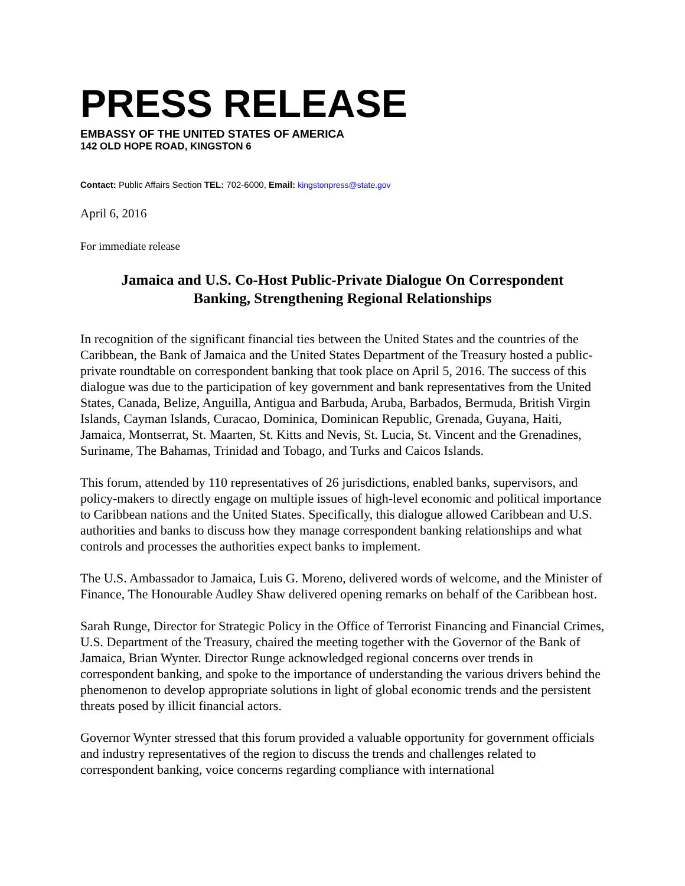PRESS RELEASE
EMBASSY OF THE UNITED STATES OF AMERICA
142 OLD HOPE ROAD, KINGSTON 6
Contact: Public Affairs Section TEL: 702-6000, Email: kingstonpress@state.gov
April 6, 2016
For immediate release
Jamaica and U.S. Co-Host Public-Private Dialogue On Correspondent
Banking, Strengthening Regional Relationships
In recognition of the significant financial ties between the United States and the countries of the Caribbean, the Bank of Jamaica and the United States Department of the Treasury hosted a public-private roundtable on correspondent banking that took place on April 5, 2016. The success of this dialogue was due to the participation of key government and bank representatives from the United States, Canada, Belize, Anguilla, Antigua and Barbuda, Aruba, Barbados, Bermuda, British Virgin Islands, Cayman Islands, Curacao, Dominica, Dominican Republic, Grenada, Guyana, Haiti, Jamaica, Montserrat, St. Maarten, St. Kitts and Nevis, St. Lucia, St. Vincent and the Grenadines, Suriname, The Bahamas, Trinidad and Tobago, and Turks and Caicos Islands.
This forum, attended by 110 representatives of 26 jurisdictions, enabled banks, supervisors, and policy-makers to directly engage on multiple issues of high-level economic and political importance to Caribbean nations and the United States. Specifically, this dialogue allowed Caribbean and U.S. authorities and banks to discuss how they manage correspondent banking relationships and what controls and processes the authorities expect banks to implement.
The U.S. Ambassador to Jamaica, Luis G. Moreno, delivered words of welcome, and the Minister of Finance, The Honourable Audley Shaw delivered opening remarks on behalf of the Caribbean host.
Sarah Runge, Director for Strategic Policy in the Office of Terrorist Financing and Financial Crimes, U.S. Department of the Treasury, chaired the meeting together with the Governor of the Bank of Jamaica, Brian Wynter. Director Runge acknowledged regional concerns over trends in correspondent banking, and spoke to the importance of understanding the various drivers behind the phenomenon to develop appropriate solutions in light of global economic trends and the persistent threats posed by illicit financial actors.
Governor Wynter stressed that this forum provided a valuable opportunity for government officials and industry representatives of the region to discuss the trends and challenges related to correspondent banking, voice concerns regarding compliance with international